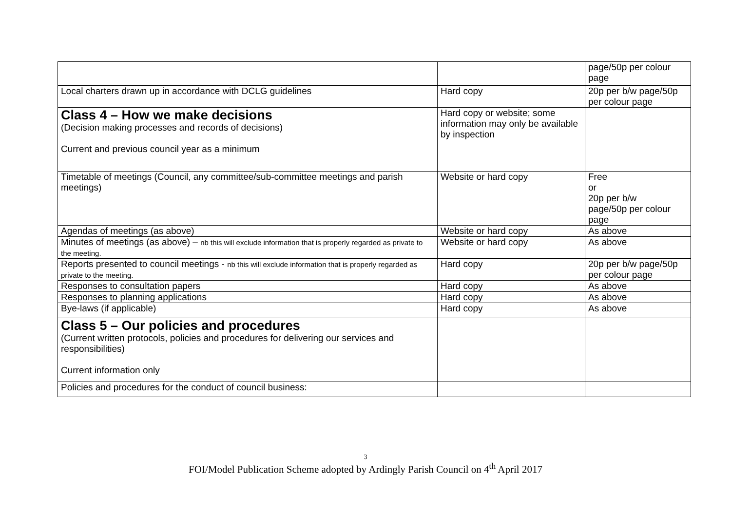| | | page/50p per colour page |
| Local charters drawn up in accordance with DCLG guidelines | Hard copy | 20p per b/w page/50p per colour page |
| Class 4 – How we make decisions (Decision making processes and records of decisions) Current and previous council year as a minimum | Hard copy or website; some information may only be available by inspection | |
| Timetable of meetings (Council, any committee/sub-committee meetings and parish meetings) | Website or hard copy | Free or 20p per b/w page/50p per colour page |
| Agendas of meetings (as above) | Website or hard copy | As above |
| Minutes of meetings (as above) – nb this will exclude information that is properly regarded as private to the meeting. | Website or hard copy | As above |
| Reports presented to council meetings - nb this will exclude information that is properly regarded as private to the meeting. | Hard copy | 20p per b/w page/50p per colour page |
| Responses to consultation papers | Hard copy | As above |
| Responses to planning applications | Hard copy | As above |
| Bye-laws (if applicable) | Hard copy | As above |
| Class 5 – Our policies and procedures (Current written protocols, policies and procedures for delivering our services and responsibilities) Current information only | | |
| Policies and procedures for the conduct of council business: | | |
3
FOI/Model Publication Scheme adopted by Ardingly Parish Council on 4<sup>th</sup> April 2017